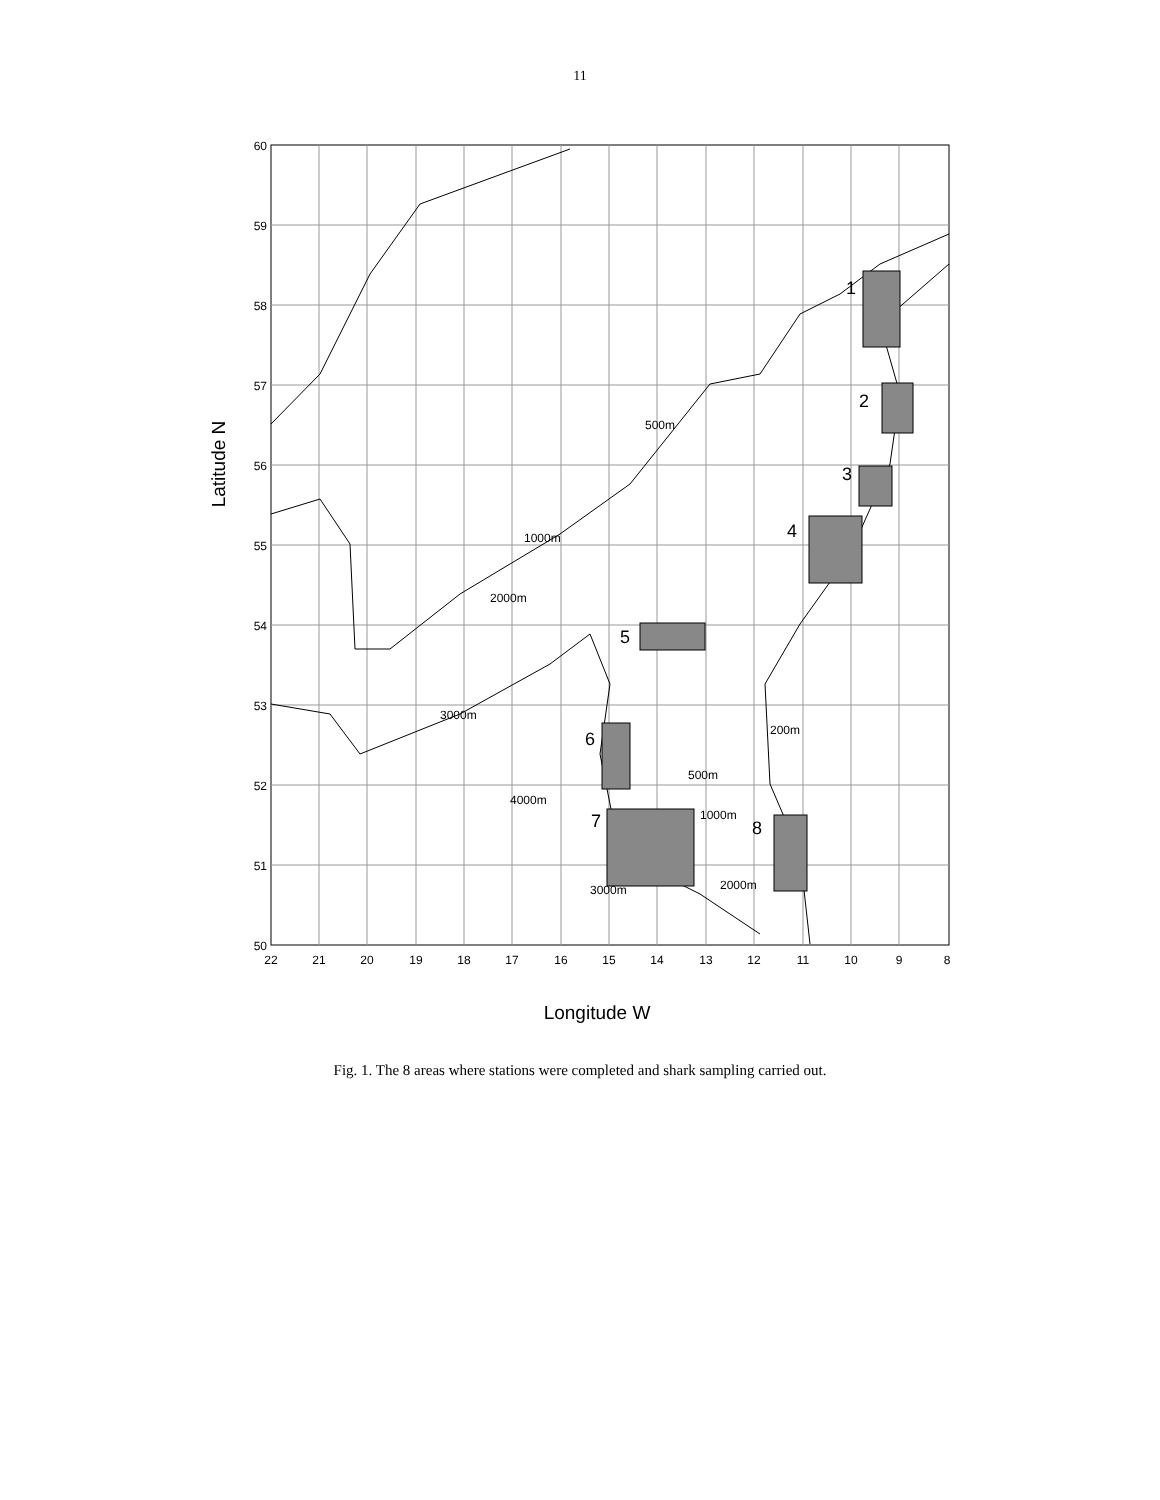11
1
2
3
4
5
6
7
8
500m
1000m
2000m
3000m
200m
500m
4000m
1000m
3000m
2000m
60
59
58
57
56
55
54
53
52
51
50
22
21
20
19
18
17
16
15
14
13
12
11
10
9
8
Latitude N
Longitude W
Fig. 1. The 8 areas where stations were completed and shark sampling carried out.